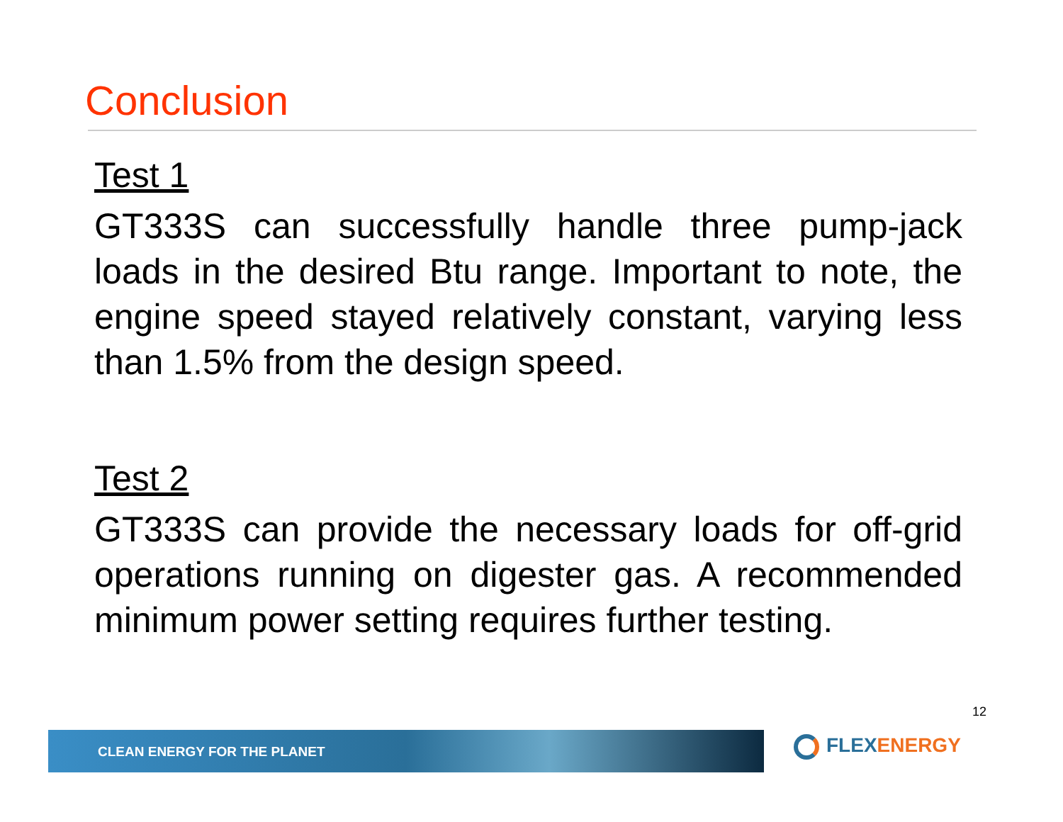Conclusion
Test 1
GT333S can successfully handle three pump-jack loads in the desired Btu range. Important to note, the engine speed stayed relatively constant, varying less than 1.5% from the design speed.
Test 2
GT333S can provide the necessary loads for off-grid operations running on digester gas. A recommended minimum power setting requires further testing.
12
CLEAN ENERGY FOR THE PLANET FLEXENERGY